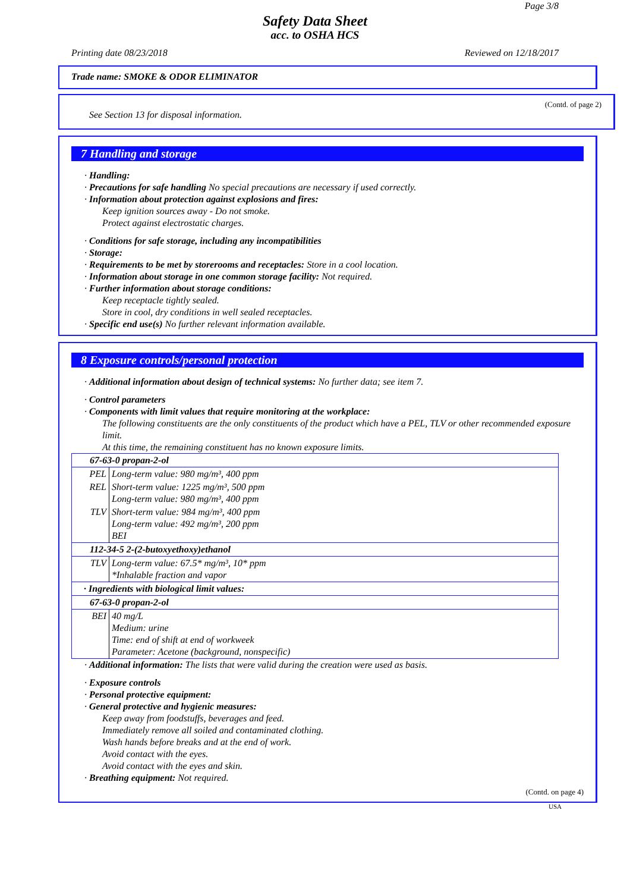Page 3/8
Safety Data Sheet
acc. to OSHA HCS
Printing date 08/23/2018 Reviewed on 12/18/2017
Trade name: SMOKE & ODOR ELIMINATOR
(Contd. of page 2)
See Section 13 for disposal information.
7 Handling and storage
· Handling:
· Precautions for safe handling No special precautions are necessary if used correctly.
· Information about protection against explosions and fires:
Keep ignition sources away - Do not smoke.
Protect against electrostatic charges.
· Conditions for safe storage, including any incompatibilities
· Storage:
· Requirements to be met by storerooms and receptacles: Store in a cool location.
· Information about storage in one common storage facility: Not required.
· Further information about storage conditions:
Keep receptacle tightly sealed.
Store in cool, dry conditions in well sealed receptacles.
· Specific end use(s) No further relevant information available.
8 Exposure controls/personal protection
· Additional information about design of technical systems: No further data; see item 7.
· Control parameters
· Components with limit values that require monitoring at the workplace:
The following constituents are the only constituents of the product which have a PEL, TLV or other recommended exposure limit.
At this time, the remaining constituent has no known exposure limits.
| 67-63-0 propan-2-ol | |
| PEL | Long-term value: 980 mg/m³, 400 ppm |
| REL | Short-term value: 1225 mg/m³, 500 ppm Long-term value: 980 mg/m³, 400 ppm |
| TLV | Short-term value: 984 mg/m³, 400 ppm Long-term value: 492 mg/m³, 200 ppm BEI |
| 112-34-5 2-(2-butoxyethoxy)ethanol | |
| TLV | Long-term value: 67.5* mg/m³, 10* ppm *Inhalable fraction and vapor |
| · Ingredients with biological limit values: | |
| 67-63-0 propan-2-ol | |
| BEI | 40 mg/L Medium: urine Time: end of shift at end of workweek Parameter: Acetone (background, nonspecific) |
· Additional information: The lists that were valid during the creation were used as basis.
· Exposure controls
· Personal protective equipment:
· General protective and hygienic measures:
Keep away from foodstuffs, beverages and feed.
Immediately remove all soiled and contaminated clothing.
Wash hands before breaks and at the end of work.
Avoid contact with the eyes.
Avoid contact with the eyes and skin.
· Breathing equipment: Not required.
(Contd. on page 4)
USA